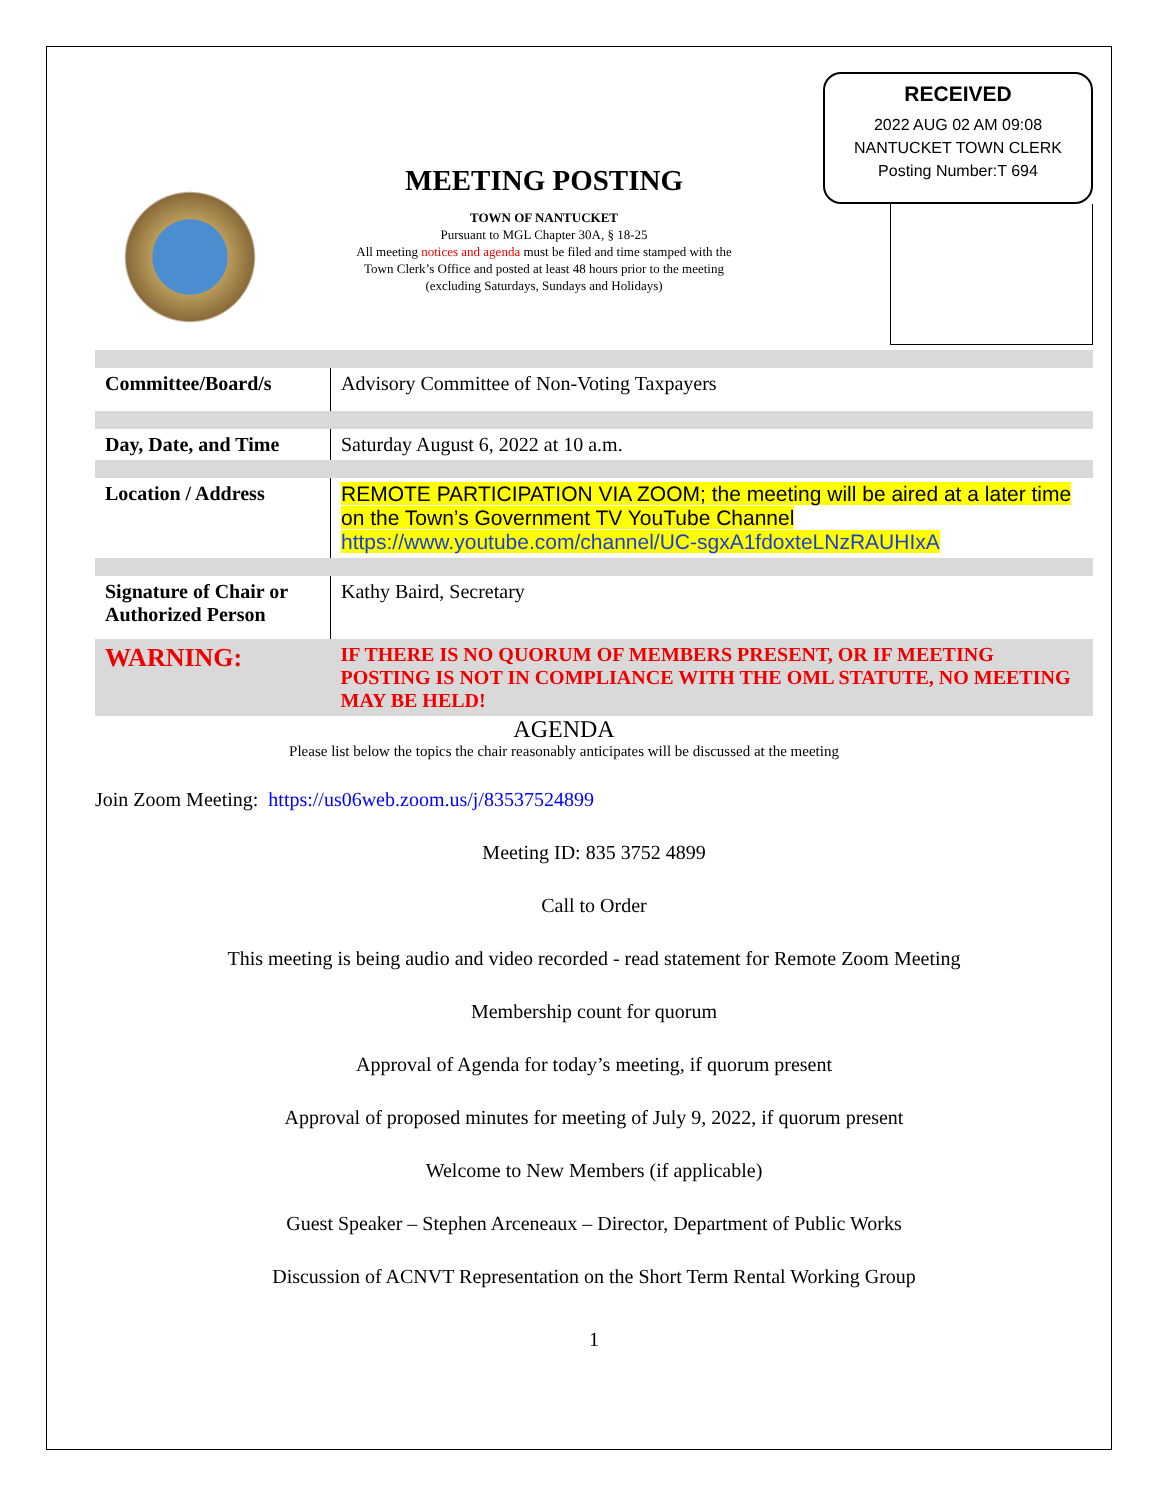MEETING POSTING
TOWN OF NANTUCKET
Pursuant to MGL Chapter 30A, § 18-25
All meeting notices and agenda must be filed and time stamped with the
Town Clerk’s Office and posted at least 48 hours prior to the meeting
(excluding Saturdays, Sundays and Holidays)
RECEIVED
2022 AUG 02 AM 09:08
NANTUCKET TOWN CLERK
Posting Number:T 694
| Committee/Board/s | Advisory Committee of Non-Voting Taxpayers |
| Day, Date, and Time | Saturday August 6, 2022 at 10 a.m. |
| Location / Address | REMOTE PARTICIPATION VIA ZOOM; the meeting will be aired at a later time on the Town’s Government TV YouTube Channel https://www.youtube.com/channel/UC-sgxA1fdoxteLNzRAUHIxA |
| Signature of Chair or Authorized Person | Kathy Baird, Secretary |
| WARNING: | IF THERE IS NO QUORUM OF MEMBERS PRESENT, OR IF MEETING POSTING IS NOT IN COMPLIANCE WITH THE OML STATUTE, NO MEETING MAY BE HELD! |
AGENDA
Please list below the topics the chair reasonably anticipates will be discussed at the meeting
Join Zoom Meeting: https://us06web.zoom.us/j/83537524899
Meeting ID: 835 3752 4899
Call to Order
This meeting is being audio and video recorded - read statement for Remote Zoom Meeting
Membership count for quorum
Approval of Agenda for today’s meeting, if quorum present
Approval of proposed minutes for meeting of July 9, 2022, if quorum present
Welcome to New Members (if applicable)
Guest Speaker – Stephen Arceneaux – Director, Department of Public Works
Discussion of ACNVT Representation on the Short Term Rental Working Group
1